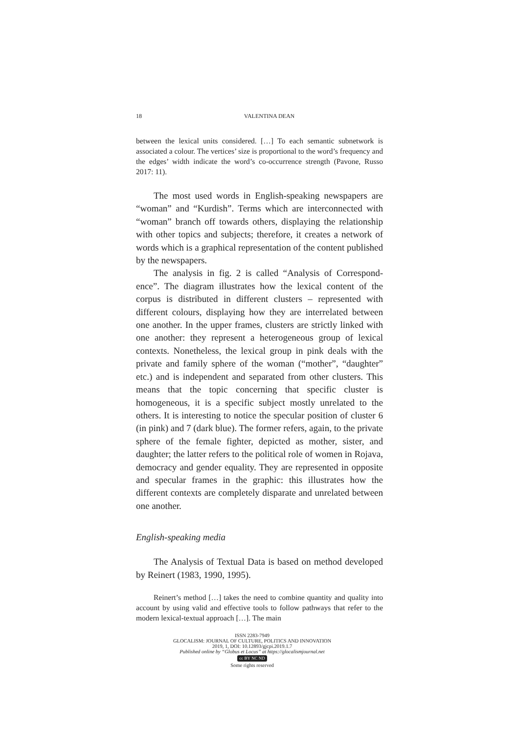18 VALENTINA DEAN
between the lexical units considered. […] To each semantic sub­network is associated a colour. The vertices’ size is proportional to the word’s frequency and the edges’ width indicate the word’s co-occurrence strength (Pavone, Russo 2017: 11).
The most used words in English-speaking newspapers are “woman” and “Kurdish”. Terms which are interconnected with “woman” branch off towards others, displaying the rela­tionship with other topics and subjects; therefore, it creates a network of words which is a graphical representation of the content published by the newspapers.
The analysis in fig. 2 is called “Analysis of Correspond­ence”. The diagram illustrates how the lexical content of the corpus is distributed in different clusters – represented with different colours, displaying how they are interrelated between one another. In the upper frames, clusters are strictly linked with one another: they represent a heterogeneous group of lexical contexts. Nonetheless, the lexical group in pink deals with the private and family sphere of the woman (“mother”, “daughter” etc.) and is independent and separated from other clusters. This means that the topic concerning that specific cluster is homogeneous, it is a specific subject mostly unrelat­ed to the others. It is interesting to notice the specular position of cluster 6 (in pink) and 7 (dark blue). The former refers, again, to the private sphere of the female fighter, depicted as mother, sister, and daughter; the latter refers to the political role of women in Rojava, democracy and gender equality. They are represented in opposite and specular frames in the graphic: this illustrates how the different contexts are com­pletely disparate and unrelated between one another.
English-speaking media
The Analysis of Textual Data is based on method devel­oped by Reinert (1983, 1990, 1995).
Reinert’s method […] takes the need to combine quantity and quality into account by using valid and effective tools to follow path­ways that refer to the modern lexical-textual approach […]. The main
ISSN 2283-7949
GLOCALISM: JOURNAL OF CULTURE, POLITICS AND INNOVATION
2019, 1, DOI: 10.12893/gjcpi.2019.1.7
Published online by “Globus et Locus” at https://glocalismjournal.net
cc BY NC ND
Some rights reserved